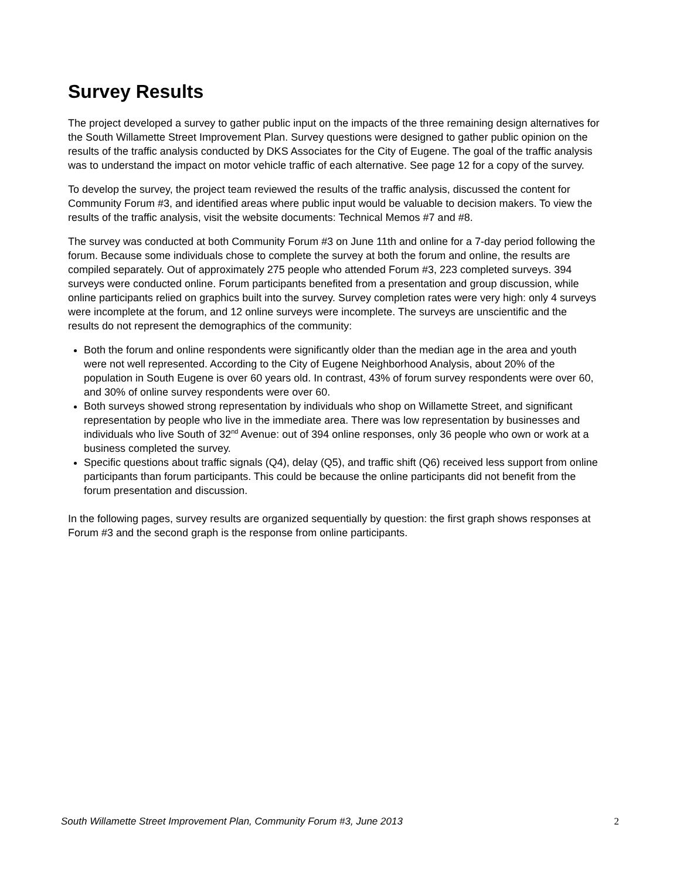Survey Results
The project developed a survey to gather public input on the impacts of the three remaining design alternatives for the South Willamette Street Improvement Plan. Survey questions were designed to gather public opinion on the results of the traffic analysis conducted by DKS Associates for the City of Eugene. The goal of the traffic analysis was to understand the impact on motor vehicle traffic of each alternative. See page 12 for a copy of the survey.
To develop the survey, the project team reviewed the results of the traffic analysis, discussed the content for Community Forum #3, and identified areas where public input would be valuable to decision makers. To view the results of the traffic analysis, visit the website documents: Technical Memos #7 and #8.
The survey was conducted at both Community Forum #3 on June 11th and online for a 7-day period following the forum. Because some individuals chose to complete the survey at both the forum and online, the results are compiled separately. Out of approximately 275 people who attended Forum #3, 223 completed surveys. 394 surveys were conducted online. Forum participants benefited from a presentation and group discussion, while online participants relied on graphics built into the survey. Survey completion rates were very high: only 4 surveys were incomplete at the forum, and 12 online surveys were incomplete. The surveys are unscientific and the results do not represent the demographics of the community:
Both the forum and online respondents were significantly older than the median age in the area and youth were not well represented. According to the City of Eugene Neighborhood Analysis, about 20% of the population in South Eugene is over 60 years old. In contrast, 43% of forum survey respondents were over 60, and 30% of online survey respondents were over 60.
Both surveys showed strong representation by individuals who shop on Willamette Street, and significant representation by people who live in the immediate area. There was low representation by businesses and individuals who live South of 32<sup>nd</sup> Avenue: out of 394 online responses, only 36 people who own or work at a business completed the survey.
Specific questions about traffic signals (Q4), delay (Q5), and traffic shift (Q6) received less support from online participants than forum participants. This could be because the online participants did not benefit from the forum presentation and discussion.
In the following pages, survey results are organized sequentially by question: the first graph shows responses at Forum #3 and the second graph is the response from online participants.
South Willamette Street Improvement Plan, Community Forum #3, June 2013 2